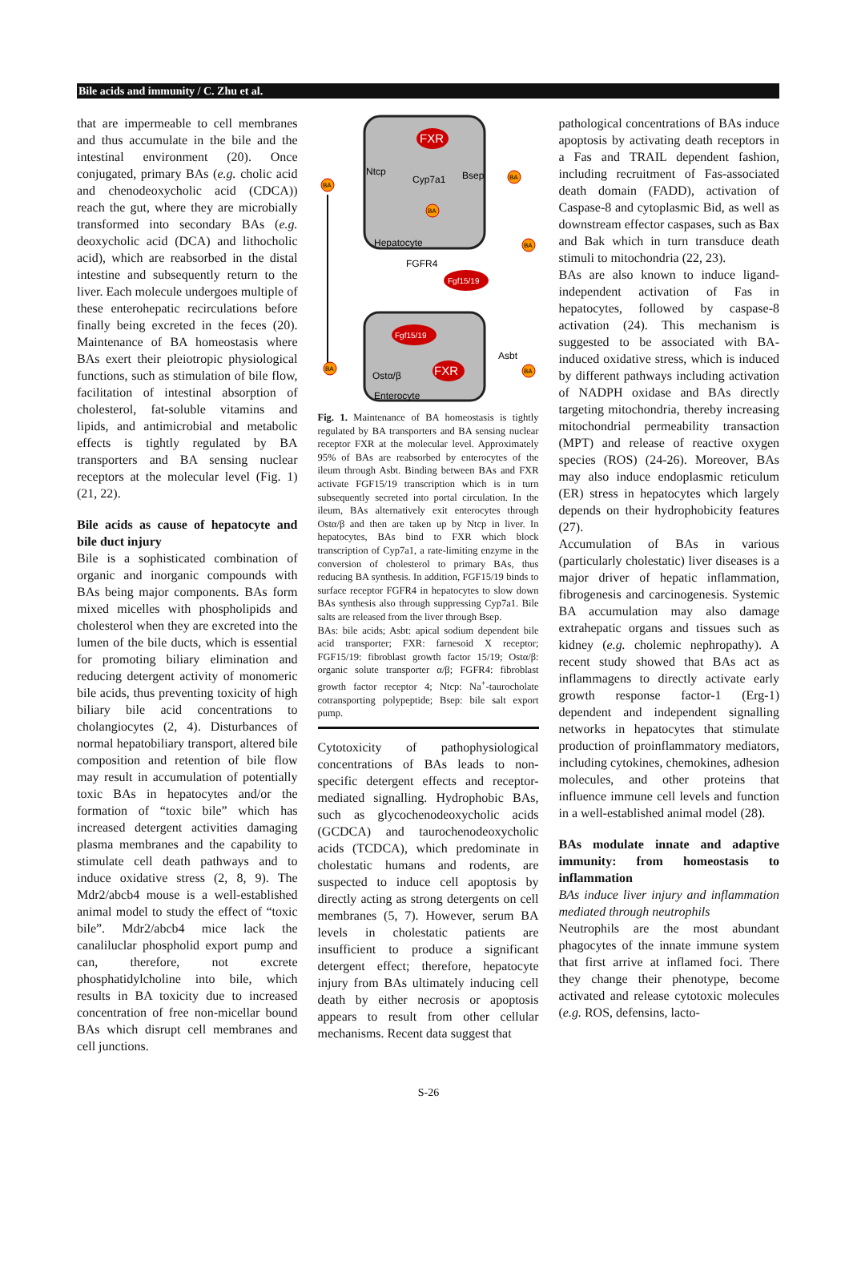Bile acids and immunity / C. Zhu et al.
that are impermeable to cell membranes and thus accumulate in the bile and the intestinal environment (20). Once conjugated, primary BAs (e.g. cholic acid and chenodeoxycholic acid (CDCA)) reach the gut, where they are microbially transformed into secondary BAs (e.g. deoxycholic acid (DCA) and lithocholic acid), which are reabsorbed in the distal intestine and subsequently return to the liver. Each molecule undergoes multiple of these enterohepatic recirculations before finally being excreted in the feces (20). Maintenance of BA homeostasis where BAs exert their pleiotropic physiological functions, such as stimulation of bile flow, facilitation of intestinal absorption of cholesterol, fat-soluble vitamins and lipids, and antimicrobial and metabolic effects is tightly regulated by BA transporters and BA sensing nuclear receptors at the molecular level (Fig. 1) (21, 22).
Bile acids as cause of hepatocyte and bile duct injury
Bile is a sophisticated combination of organic and inorganic compounds with BAs being major components. BAs form mixed micelles with phospholipids and cholesterol when they are excreted into the lumen of the bile ducts, which is essential for promoting biliary elimination and reducing detergent activity of monomeric bile acids, thus preventing toxicity of high biliary bile acid concentrations to cholangiocytes (2, 4). Disturbances of normal hepatobiliary transport, altered bile composition and retention of bile flow may result in accumulation of potentially toxic BAs in hepatocytes and/or the formation of “toxic bile” which has increased detergent activities damaging plasma membranes and the capability to stimulate cell death pathways and to induce oxidative stress (2, 8, 9). The Mdr2/abcb4 mouse is a well-established animal model to study the effect of “toxic bile”. Mdr2/abcb4 mice lack the canaliluclar phospholid export pump and can, therefore, not excrete phosphatidylcholine into bile, which results in BA toxicity due to increased concentration of free non-micellar bound BAs which disrupt cell membranes and cell junctions.
FXR
Cyp7a1
Ntcp
Bsep
Hepatocyte
FGFR4
Fgf15/19
Fgf15/19
FXR
Ostα/β
Asbt
Enterocyte
BA
BA
BA
BA
BA
BA
Fig. 1. Maintenance of BA homeostasis is tightly regulated by BA transporters and BA sensing nuclear receptor FXR at the molecular level. Approximately 95% of BAs are reabsorbed by enterocytes of the ileum through Asbt. Binding between BAs and FXR activate FGF15/19 transcription which is in turn subsequently secreted into portal circulation. In the ileum, BAs alternatively exit enterocytes through Ostα/β and then are taken up by Ntcp in liver. In hepatocytes, BAs bind to FXR which block transcription of Cyp7a1, a rate-limiting enzyme in the conversion of cholesterol to primary BAs, thus reducing BA synthesis. In addition, FGF15/19 binds to surface receptor FGFR4 in hepatocytes to slow down BAs synthesis also through suppressing Cyp7a1. Bile salts are released from the liver through Bsep.
BAs: bile acids; Asbt: apical sodium dependent bile acid transporter; FXR: farnesoid X receptor; FGF15/19: fibroblast growth factor 15/19; Ostα/β: organic solute transporter α/β; FGFR4: fibroblast growth factor receptor 4; Ntcp: Na<sup>+</sup>-taurocholate cotransporting polypeptide; Bsep: bile salt export pump.
Cytotoxicity of pathophysiological concentrations of BAs leads to non-specific detergent effects and receptor-mediated signalling. Hydrophobic BAs, such as glycochenodeoxycholic acids (GCDCA) and taurochenodeoxycholic acids (TCDCA), which predominate in cholestatic humans and rodents, are suspected to induce cell apoptosis by directly acting as strong detergents on cell membranes (5, 7). However, serum BA levels in cholestatic patients are insufficient to produce a significant detergent effect; therefore, hepatocyte injury from BAs ultimately inducing cell death by either necrosis or apoptosis appears to result from other cellular mechanisms. Recent data suggest that
pathological concentrations of BAs induce apoptosis by activating death receptors in a Fas and TRAIL dependent fashion, including recruitment of Fas-associated death domain (FADD), activation of Caspase-8 and cytoplasmic Bid, as well as downstream effector caspases, such as Bax and Bak which in turn transduce death stimuli to mitochondria (22, 23).
BAs are also known to induce ligand-independent activation of Fas in hepatocytes, followed by caspase-8 activation (24). This mechanism is suggested to be associated with BA-induced oxidative stress, which is induced by different pathways including activation of NADPH oxidase and BAs directly targeting mitochondria, thereby increasing mitochondrial permeability transaction (MPT) and release of reactive oxygen species (ROS) (24-26). Moreover, BAs may also induce endoplasmic reticulum (ER) stress in hepatocytes which largely depends on their hydrophobicity features (27).
Accumulation of BAs in various (particularly cholestatic) liver diseases is a major driver of hepatic inflammation, fibrogenesis and carcinogenesis. Systemic BA accumulation may also damage extrahepatic organs and tissues such as kidney (e.g. cholemic nephropathy). A recent study showed that BAs act as inflammagens to directly activate early growth response factor-1 (Erg-1) dependent and independent signalling networks in hepatocytes that stimulate production of proinflammatory mediators, including cytokines, chemokines, adhesion molecules, and other proteins that influence immune cell levels and function in a well-established animal model (28).
BAs modulate innate and adaptive immunity: from homeostasis to inflammation
BAs induce liver injury and inflammation mediated through neutrophils
Neutrophils are the most abundant phagocytes of the innate immune system that first arrive at inflamed foci. There they change their phenotype, become activated and release cytotoxic molecules (e.g. ROS, defensins, lacto-
S-26